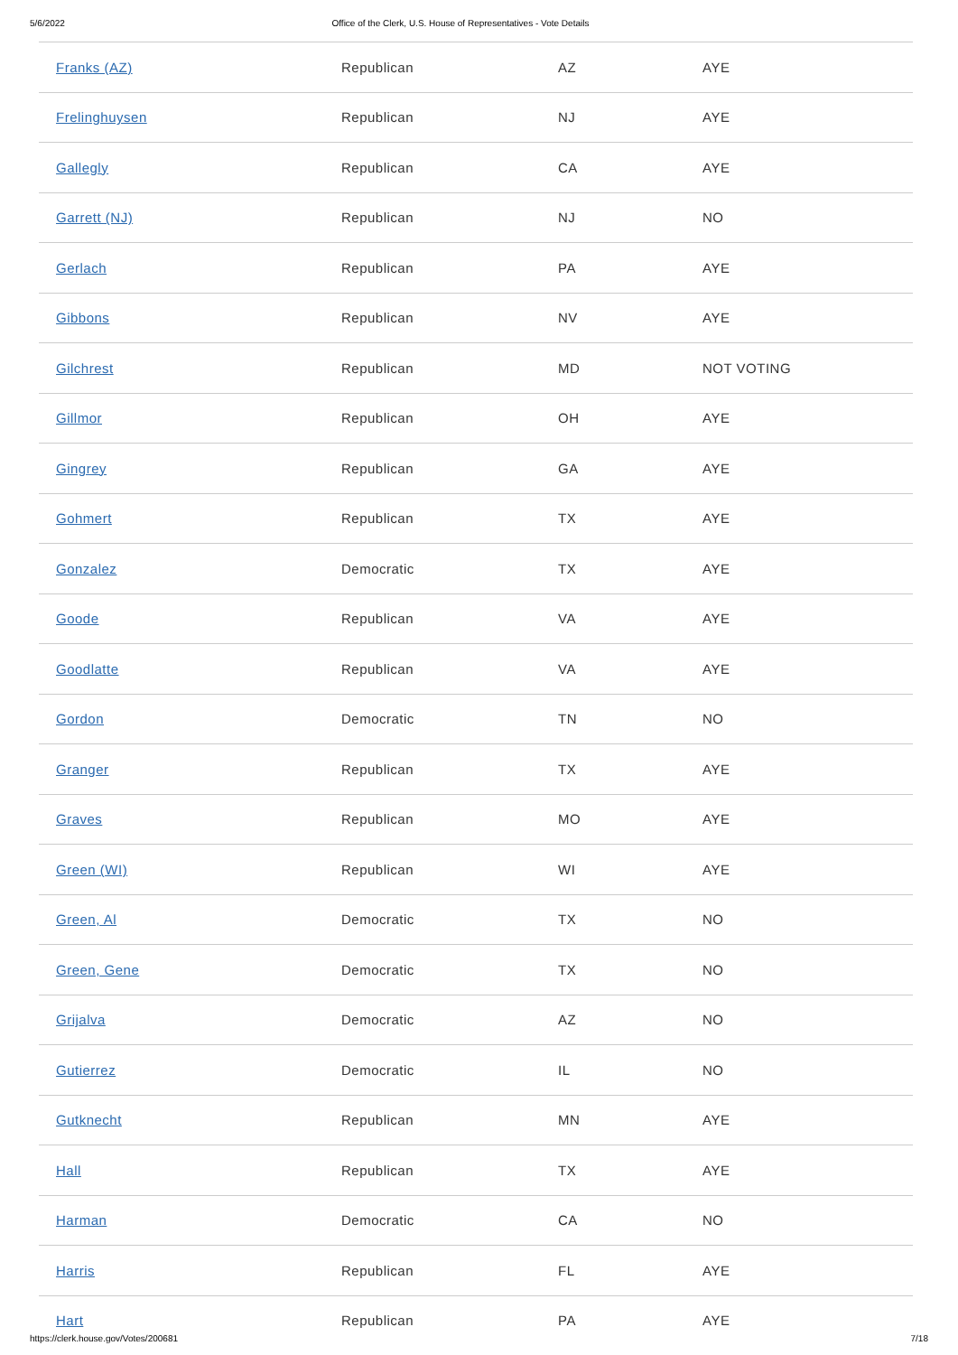5/6/2022 Office of the Clerk, U.S. House of Representatives - Vote Details
| Franks (AZ) | Republican | AZ | AYE |
| Frelinghuysen | Republican | NJ | AYE |
| Gallegly | Republican | CA | AYE |
| Garrett (NJ) | Republican | NJ | NO |
| Gerlach | Republican | PA | AYE |
| Gibbons | Republican | NV | AYE |
| Gilchrest | Republican | MD | NOT VOTING |
| Gillmor | Republican | OH | AYE |
| Gingrey | Republican | GA | AYE |
| Gohmert | Republican | TX | AYE |
| Gonzalez | Democratic | TX | AYE |
| Goode | Republican | VA | AYE |
| Goodlatte | Republican | VA | AYE |
| Gordon | Democratic | TN | NO |
| Granger | Republican | TX | AYE |
| Graves | Republican | MO | AYE |
| Green (WI) | Republican | WI | AYE |
| Green, Al | Democratic | TX | NO |
| Green, Gene | Democratic | TX | NO |
| Grijalva | Democratic | AZ | NO |
| Gutierrez | Democratic | IL | NO |
| Gutknecht | Republican | MN | AYE |
| Hall | Republican | TX | AYE |
| Harman | Democratic | CA | NO |
| Harris | Republican | FL | AYE |
| Hart | Republican | PA | AYE |
https://clerk.house.gov/Votes/200681 7/18